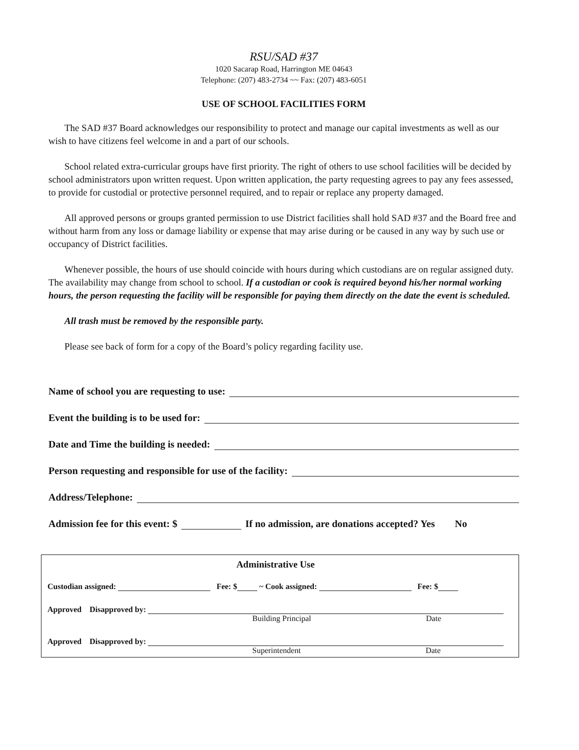RSU/SAD #37
1020 Sacarap Road, Harrington ME 04643
Telephone: (207) 483-2734 ~~ Fax: (207) 483-6051
USE OF SCHOOL FACILITIES FORM
The SAD #37 Board acknowledges our responsibility to protect and manage our capital investments as well as our wish to have citizens feel welcome in and a part of our schools.
School related extra-curricular groups have first priority. The right of others to use school facilities will be decided by school administrators upon written request. Upon written application, the party requesting agrees to pay any fees assessed, to provide for custodial or protective personnel required, and to repair or replace any property damaged.
All approved persons or groups granted permission to use District facilities shall hold SAD #37 and the Board free and without harm from any loss or damage liability or expense that may arise during or be caused in any way by such use or occupancy of District facilities.
Whenever possible, the hours of use should coincide with hours during which custodians are on regular assigned duty. The availability may change from school to school. If a custodian or cook is required beyond his/her normal working hours, the person requesting the facility will be responsible for paying them directly on the date the event is scheduled.
All trash must be removed by the responsible party.
Please see back of form for a copy of the Board’s policy regarding facility use.
Name of school you are requesting to use:
Event the building is to be used for:
Date and Time the building is needed:
Person requesting and responsible for use of the facility:
Address/Telephone:
Admission fee for this event: $ If no admission, are donations accepted? Yes No
Administrative Use
Custodian assigned: Fee: $ ~ Cook assigned: Fee: $
Approved Disapproved by:
Building Principal Date
Approved Disapproved by:
Superintendent Date